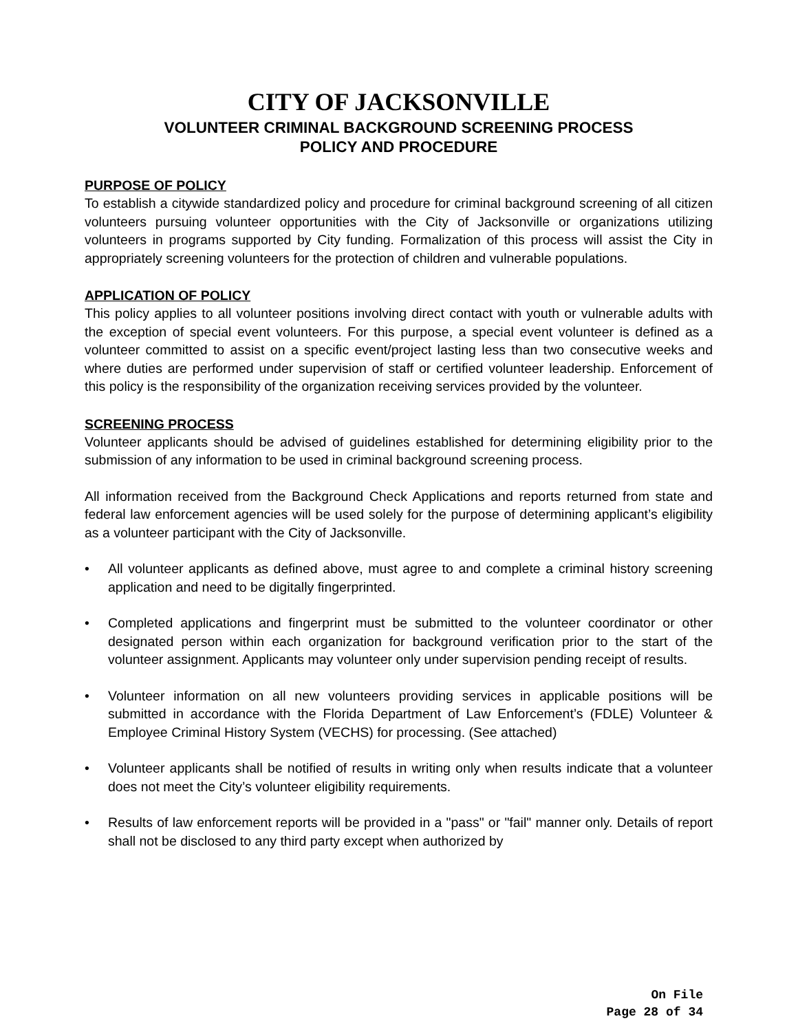CITY OF JACKSONVILLE
VOLUNTEER CRIMINAL BACKGROUND SCREENING PROCESS
POLICY AND PROCEDURE
PURPOSE OF POLICY
To establish a citywide standardized policy and procedure for criminal background screening of all citizen volunteers pursuing volunteer opportunities with the City of Jacksonville or organizations utilizing volunteers in programs supported by City funding. Formalization of this process will assist the City in appropriately screening volunteers for the protection of children and vulnerable populations.
APPLICATION OF POLICY
This policy applies to all volunteer positions involving direct contact with youth or vulnerable adults with the exception of special event volunteers. For this purpose, a special event volunteer is defined as a volunteer committed to assist on a specific event/project lasting less than two consecutive weeks and where duties are performed under supervision of staff or certified volunteer leadership. Enforcement of this policy is the responsibility of the organization receiving services provided by the volunteer.
SCREENING PROCESS
Volunteer applicants should be advised of guidelines established for determining eligibility prior to the submission of any information to be used in criminal background screening process.
All information received from the Background Check Applications and reports returned from state and federal law enforcement agencies will be used solely for the purpose of determining applicant’s eligibility as a volunteer participant with the City of Jacksonville.
• All volunteer applicants as defined above, must agree to and complete a criminal history screening application and need to be digitally fingerprinted.
• Completed applications and fingerprint must be submitted to the volunteer coordinator or other designated person within each organization for background verification prior to the start of the volunteer assignment. Applicants may volunteer only under supervision pending receipt of results.
• Volunteer information on all new volunteers providing services in applicable positions will be submitted in accordance with the Florida Department of Law Enforcement’s (FDLE) Volunteer & Employee Criminal History System (VECHS) for processing. (See attached)
• Volunteer applicants shall be notified of results in writing only when results indicate that a volunteer does not meet the City’s volunteer eligibility requirements.
• Results of law enforcement reports will be provided in a "pass" or "fail" manner only. Details of report shall not be disclosed to any third party except when authorized by
On File
Page 28 of 34